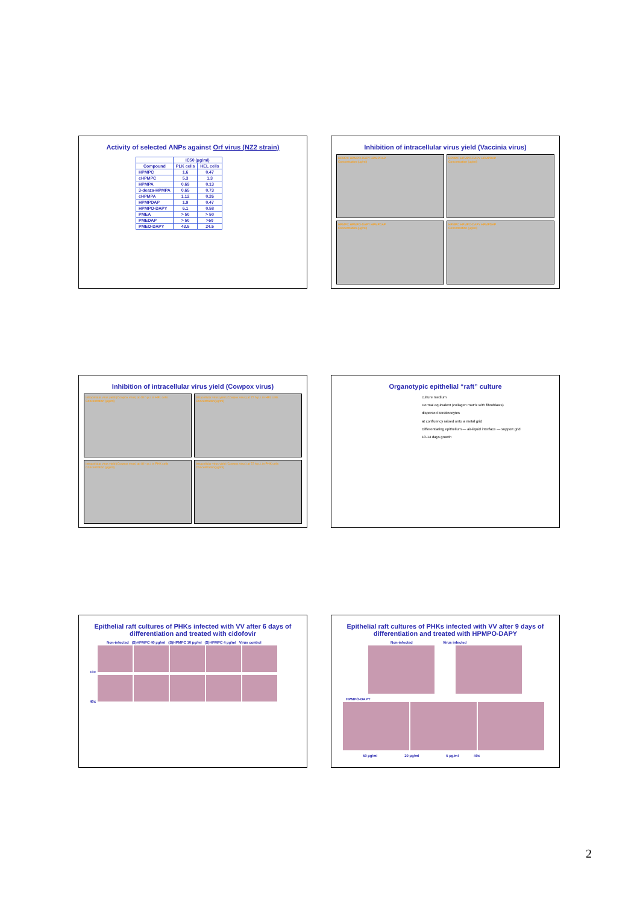Activity of selected ANPs against Orf virus (NZ2 strain)
| | IC50 (µg/ml) | |
| --- | --- | --- |
| Compound | PLK cells | HEL cells |
| HPMPC | 1.6 | 0.47 |
| cHPMPC | 5.3 | 1.3 |
| HPMPA | 0.69 | 0.13 |
| 3-deaza-HPMPA | 0.65 | 0.73 |
| cHPMPA | 1.12 | 0.26 |
| HPMPDAP | 1.9 | 0.47 |
| HPMPO-DAPY | 6.1 | 0.58 |
| PMEA | > 50 | > 50 |
| PMEDAP | > 50 | >50 |
| PMEO-DAPY | 43.5 | 24.5 |
Inhibition of intracellular virus yield (Vaccinia virus)
HPMPC HPMPO-DAPY HPMPDAP
Concentration (µg/ml)
HPMPC HPMPO-DAPY HPMPDAP
Concentration (µg/ml)
HPMPC HPMPO-DAPY HPMPDAP
Concentration (µg/ml)
HPMPC HPMPO-DAPY HPMPDAP
Concentration (µg/ml)
Inhibition of intracellular virus yield (Cowpox virus)
Intracellular virus yield (Cowpox virus) at 48 h p.i. in HEL cells
Concentration (µg/ml)
Intracellular virus yield (Cowpox virus) at 72 h p.i. in HEL cells
Concentration(µg/ml)
Intracellular virus yield (Cowpox virus) at 48 h p.i. in PHK cells
Concentration (µg/ml)
Intracellular virus yield (Cowpox virus) at 72 h p.i. in PHK cells
Concentration(µg/ml)
Organotypic epithelial “raft” culture
culture medium
Dermal equivalent (collagen matrix with fibroblasts)
dispersed keratinocytes
at confluency raised onto a metal grid
Differentiating epithelium — air-liquid interface — support grid
10-14 days growth
Epithelial raft cultures of PHKs infected with VV after 6 days of differentiation and treated with cidofovir
Non-infected (S)HPMPC 40 µg/ml (S)HPMPC 10 µg/ml (S)HPMPC 4 µg/ml Virus control
10x
40x
Epithelial raft cultures of PHKs infected with VV after 9 days of differentiation and treated with HPMPO-DAPY
Non-infected Virus infected
HPMPO-DAPY
50 µg/ml 20 µg/ml 5 µg/ml 40x
2